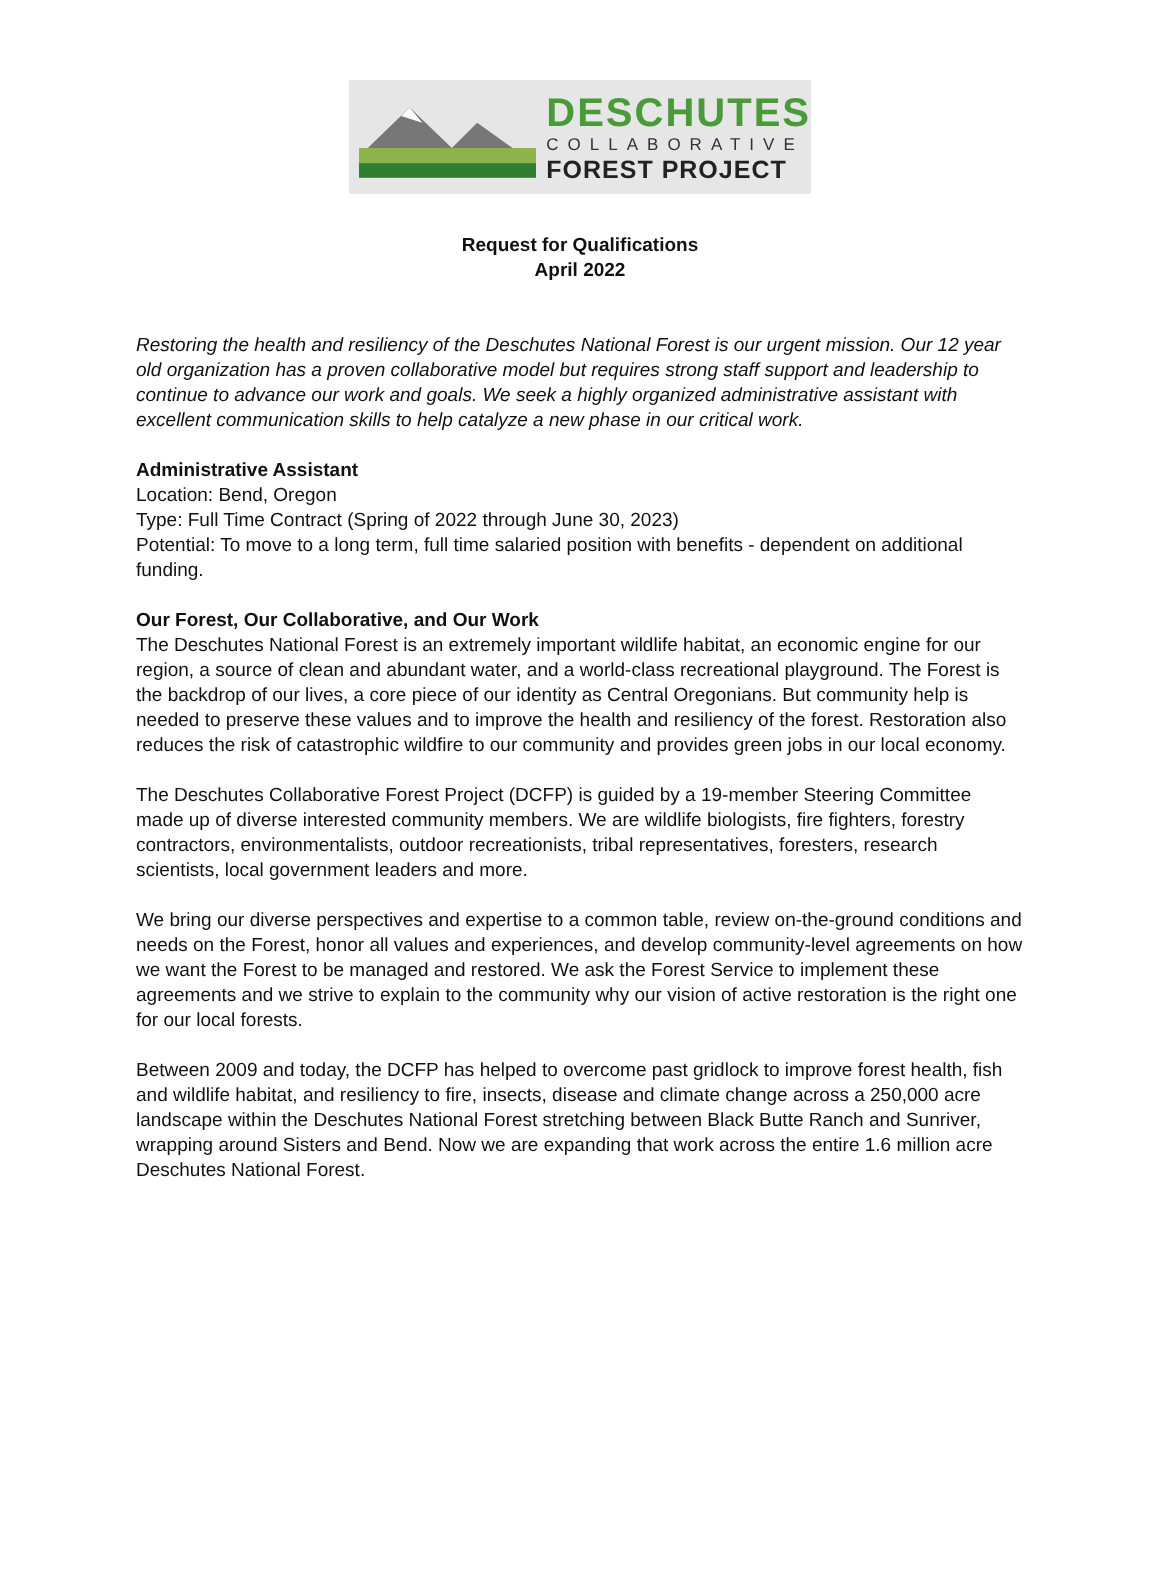DESCHUTES
COLLABORATIVE
FOREST PROJECT
Request for Qualifications
April 2022
Restoring the health and resiliency of the Deschutes National Forest is our urgent mission. Our 12 year old organization has a proven collaborative model but requires strong staff support and leadership to continue to advance our work and goals. We seek a highly organized administrative assistant with excellent communication skills to help catalyze a new phase in our critical work.
Administrative Assistant
Location: Bend, Oregon
Type: Full Time Contract (Spring of 2022 through June 30, 2023)
Potential: To move to a long term, full time salaried position with benefits - dependent on additional funding.
Our Forest, Our Collaborative, and Our Work
The Deschutes National Forest is an extremely important wildlife habitat, an economic engine for our region, a source of clean and abundant water, and a world-class recreational playground. The Forest is the backdrop of our lives, a core piece of our identity as Central Oregonians. But community help is needed to preserve these values and to improve the health and resiliency of the forest. Restoration also reduces the risk of catastrophic wildfire to our community and provides green jobs in our local economy.
The Deschutes Collaborative Forest Project (DCFP) is guided by a 19-member Steering Committee made up of diverse interested community members. We are wildlife biologists, fire fighters, forestry contractors, environmentalists, outdoor recreationists, tribal representatives, foresters, research scientists, local government leaders and more.
We bring our diverse perspectives and expertise to a common table, review on-the-ground conditions and needs on the Forest, honor all values and experiences, and develop community-level agreements on how we want the Forest to be managed and restored. We ask the Forest Service to implement these agreements and we strive to explain to the community why our vision of active restoration is the right one for our local forests.
Between 2009 and today, the DCFP has helped to overcome past gridlock to improve forest health, fish and wildlife habitat, and resiliency to fire, insects, disease and climate change across a 250,000 acre landscape within the Deschutes National Forest stretching between Black Butte Ranch and Sunriver, wrapping around Sisters and Bend. Now we are expanding that work across the entire 1.6 million acre Deschutes National Forest.